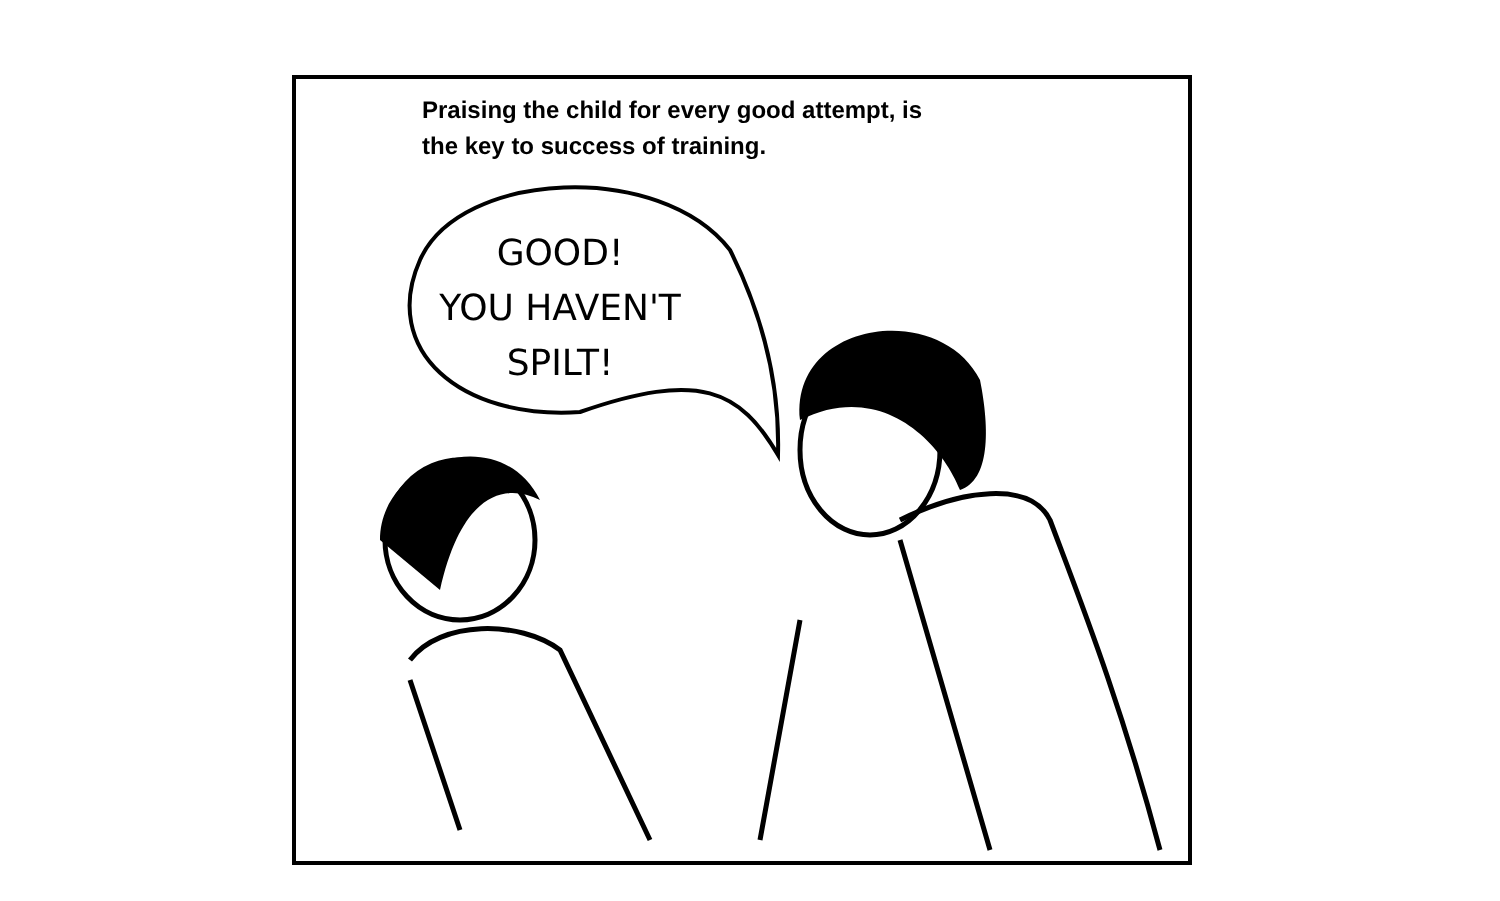Praising the child for every good attempt, is
the key to success of training.
GOOD!
YOU HAVEN'T
SPILT!